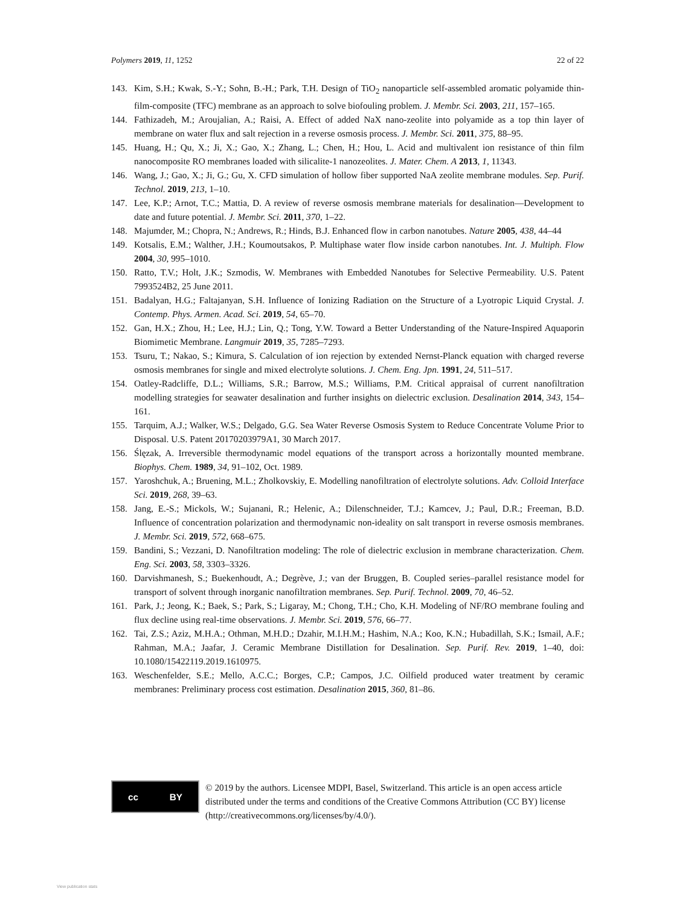Polymers 2019, 11, 1252 22 of 22
143. Kim, S.H.; Kwak, S.-Y.; Sohn, B.-H.; Park, T.H. Design of TiO<sub>2</sub> nanoparticle self-assembled aromatic polyamide thin-film-composite (TFC) membrane as an approach to solve biofouling problem. J. Membr. Sci. 2003, 211, 157–165.
144. Fathizadeh, M.; Aroujalian, A.; Raisi, A. Effect of added NaX nano-zeolite into polyamide as a top thin layer of membrane on water flux and salt rejection in a reverse osmosis process. J. Membr. Sci. 2011, 375, 88–95.
145. Huang, H.; Qu, X.; Ji, X.; Gao, X.; Zhang, L.; Chen, H.; Hou, L. Acid and multivalent ion resistance of thin film nanocomposite RO membranes loaded with silicalite-1 nanozeolites. J. Mater. Chem. A 2013, 1, 11343.
146. Wang, J.; Gao, X.; Ji, G.; Gu, X. CFD simulation of hollow fiber supported NaA zeolite membrane modules. Sep. Purif. Technol. 2019, 213, 1–10.
147. Lee, K.P.; Arnot, T.C.; Mattia, D. A review of reverse osmosis membrane materials for desalination—Development to date and future potential. J. Membr. Sci. 2011, 370, 1–22.
148. Majumder, M.; Chopra, N.; Andrews, R.; Hinds, B.J. Enhanced flow in carbon nanotubes. Nature 2005, 438, 44–44
149. Kotsalis, E.M.; Walther, J.H.; Koumoutsakos, P. Multiphase water flow inside carbon nanotubes. Int. J. Multiph. Flow 2004, 30, 995–1010.
150. Ratto, T.V.; Holt, J.K.; Szmodis, W. Membranes with Embedded Nanotubes for Selective Permeability. U.S. Patent 7993524B2, 25 June 2011.
151. Badalyan, H.G.; Faltajanyan, S.H. Influence of Ionizing Radiation on the Structure of a Lyotropic Liquid Crystal. J. Contemp. Phys. Armen. Acad. Sci. 2019, 54, 65–70.
152. Gan, H.X.; Zhou, H.; Lee, H.J.; Lin, Q.; Tong, Y.W. Toward a Better Understanding of the Nature-Inspired Aquaporin Biomimetic Membrane. Langmuir 2019, 35, 7285–7293.
153. Tsuru, T.; Nakao, S.; Kimura, S. Calculation of ion rejection by extended Nernst-Planck equation with charged reverse osmosis membranes for single and mixed electrolyte solutions. J. Chem. Eng. Jpn. 1991, 24, 511–517.
154. Oatley-Radcliffe, D.L.; Williams, S.R.; Barrow, M.S.; Williams, P.M. Critical appraisal of current nanofiltration modelling strategies for seawater desalination and further insights on dielectric exclusion. Desalination 2014, 343, 154–161.
155. Tarquim, A.J.; Walker, W.S.; Delgado, G.G. Sea Water Reverse Osmosis System to Reduce Concentrate Volume Prior to Disposal. U.S. Patent 20170203979A1, 30 March 2017.
156. Ślęzak, A. Irreversible thermodynamic model equations of the transport across a horizontally mounted membrane. Biophys. Chem. 1989, 34, 91–102, Oct. 1989.
157. Yaroshchuk, A.; Bruening, M.L.; Zholkovskiy, E. Modelling nanofiltration of electrolyte solutions. Adv. Colloid Interface Sci. 2019, 268, 39–63.
158. Jang, E.-S.; Mickols, W.; Sujanani, R.; Helenic, A.; Dilenschneider, T.J.; Kamcev, J.; Paul, D.R.; Freeman, B.D. Influence of concentration polarization and thermodynamic non-ideality on salt transport in reverse osmosis membranes. J. Membr. Sci. 2019, 572, 668–675.
159. Bandini, S.; Vezzani, D. Nanofiltration modeling: The role of dielectric exclusion in membrane characterization. Chem. Eng. Sci. 2003, 58, 3303–3326.
160. Darvishmanesh, S.; Buekenhoudt, A.; Degrève, J.; van der Bruggen, B. Coupled series–parallel resistance model for transport of solvent through inorganic nanofiltration membranes. Sep. Purif. Technol. 2009, 70, 46–52.
161. Park, J.; Jeong, K.; Baek, S.; Park, S.; Ligaray, M.; Chong, T.H.; Cho, K.H. Modeling of NF/RO membrane fouling and flux decline using real-time observations. J. Membr. Sci. 2019, 576, 66–77.
162. Tai, Z.S.; Aziz, M.H.A.; Othman, M.H.D.; Dzahir, M.I.H.M.; Hashim, N.A.; Koo, K.N.; Hubadillah, S.K.; Ismail, A.F.; Rahman, M.A.; Jaafar, J. Ceramic Membrane Distillation for Desalination. Sep. Purif. Rev. 2019, 1–40, doi: 10.1080/15422119.2019.1610975.
163. Weschenfelder, S.E.; Mello, A.C.C.; Borges, C.P.; Campos, J.C. Oilfield produced water treatment by ceramic membranes: Preliminary process cost estimation. Desalination 2015, 360, 81–86.
cc BY
© 2019 by the authors. Licensee MDPI, Basel, Switzerland. This article is an open access article distributed under the terms and conditions of the Creative Commons Attribution (CC BY) license (http://creativecommons.org/licenses/by/4.0/).
View publication stats